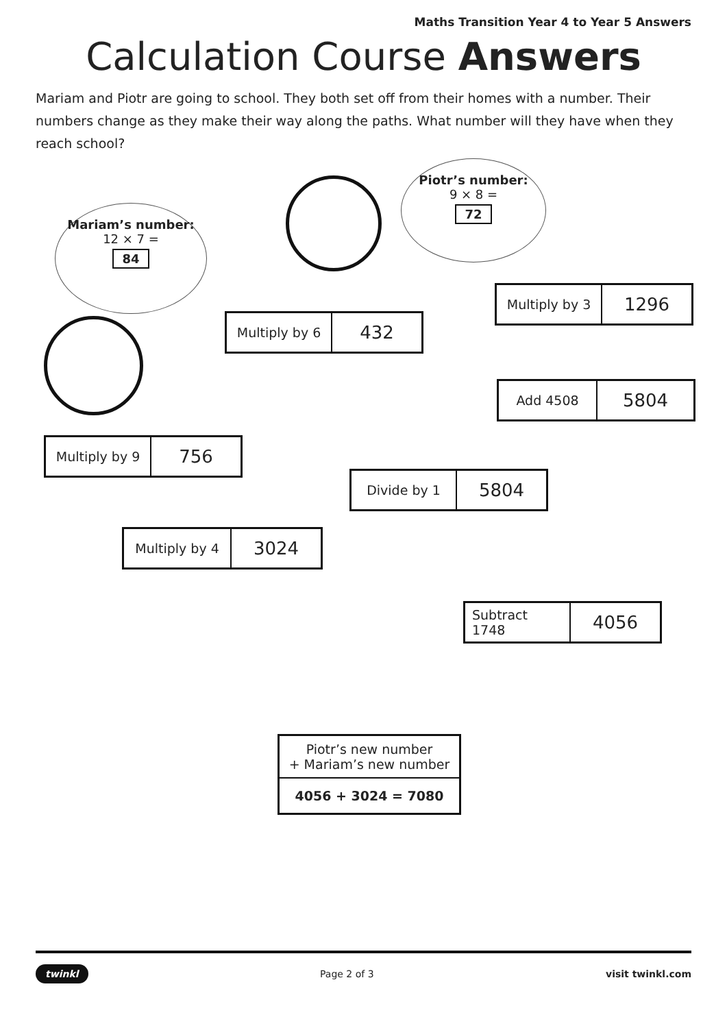Maths Transition Year 4 to Year 5 Answers
Calculation Course Answers
Mariam and Piotr are going to school. They both set off from their homes with a number. Their numbers change as they make their way along the paths. What number will they have when they reach school?
Mariam’s number:
12 × 7 =
84
Piotr’s number:
9 × 8 =
72
Multiply by 6 432
Multiply by 3 1296
Add 4508 5804
Multiply by 9 756
Divide by 1 5804
Multiply by 4 3024
Subtract 1748 4056
Piotr’s new number
+ Mariam’s new number
4056 + 3024 = 7080
twinkl Page 2 of 3 visit twinkl.com